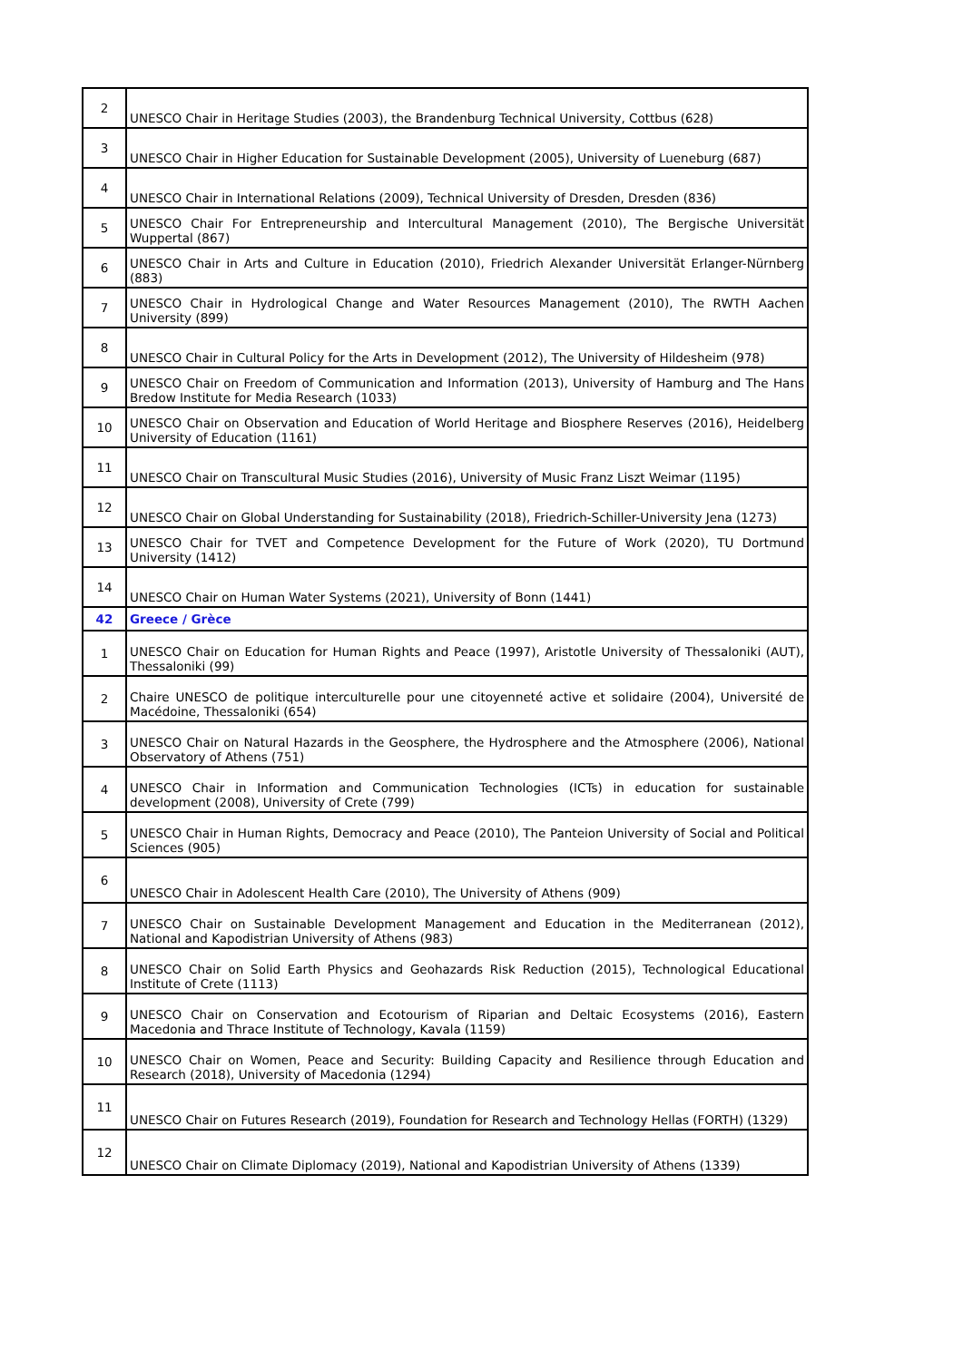| 2 | UNESCO Chair in Heritage Studies (2003), the Brandenburg Technical University, Cottbus (628) |
| 3 | UNESCO Chair in Higher Education for Sustainable Development (2005), University of Lueneburg (687) |
| 4 | UNESCO Chair in International Relations (2009), Technical University of Dresden, Dresden (836) |
| 5 | UNESCO Chair For Entrepreneurship and Intercultural Management (2010), The Bergische Universität Wuppertal (867) |
| 6 | UNESCO Chair in Arts and Culture in Education (2010), Friedrich Alexander Universität Erlanger-Nürnberg (883) |
| 7 | UNESCO Chair in Hydrological Change and Water Resources Management (2010), The RWTH Aachen University (899) |
| 8 | UNESCO Chair in Cultural Policy for the Arts in Development (2012), The University of Hildesheim (978) |
| 9 | UNESCO Chair on Freedom of Communication and Information (2013), University of Hamburg and The Hans Bredow Institute for Media Research (1033) |
| 10 | UNESCO Chair on Observation and Education of World Heritage and Biosphere Reserves (2016), Heidelberg University of Education (1161) |
| 11 | UNESCO Chair on Transcultural Music Studies (2016), University of Music Franz Liszt Weimar (1195) |
| 12 | UNESCO Chair on Global Understanding for Sustainability (2018), Friedrich-Schiller-University Jena (1273) |
| 13 | UNESCO Chair for TVET and Competence Development for the Future of Work (2020), TU Dortmund University (1412) |
| 14 | UNESCO Chair on Human Water Systems (2021), University of Bonn (1441) |
| 42 | Greece / Grèce |
| 1 | UNESCO Chair on Education for Human Rights and Peace (1997), Aristotle University of Thessaloniki (AUT), Thessaloniki (99) |
| 2 | Chaire UNESCO de politique interculturelle pour une citoyenneté active et solidaire (2004), Université de Macédoine, Thessaloniki (654) |
| 3 | UNESCO Chair on Natural Hazards in the Geosphere, the Hydrosphere and the Atmosphere (2006), National Observatory of Athens (751) |
| 4 | UNESCO Chair in Information and Communication Technologies (ICTs) in education for sustainable development (2008), University of Crete (799) |
| 5 | UNESCO Chair in Human Rights, Democracy and Peace (2010), The Panteion University of Social and Political Sciences (905) |
| 6 | UNESCO Chair in Adolescent Health Care (2010), The University of Athens (909) |
| 7 | UNESCO Chair on Sustainable Development Management and Education in the Mediterranean (2012), National and Kapodistrian University of Athens (983) |
| 8 | UNESCO Chair on Solid Earth Physics and Geohazards Risk Reduction (2015), Technological Educational Institute of Crete (1113) |
| 9 | UNESCO Chair on Conservation and Ecotourism of Riparian and Deltaic Ecosystems (2016), Eastern Macedonia and Thrace Institute of Technology, Kavala (1159) |
| 10 | UNESCO Chair on Women, Peace and Security: Building Capacity and Resilience through Education and Research (2018), University of Macedonia (1294) |
| 11 | UNESCO Chair on Futures Research (2019), Foundation for Research and Technology Hellas (FORTH) (1329) |
| 12 | UNESCO Chair on Climate Diplomacy (2019), National and Kapodistrian University of Athens (1339) |